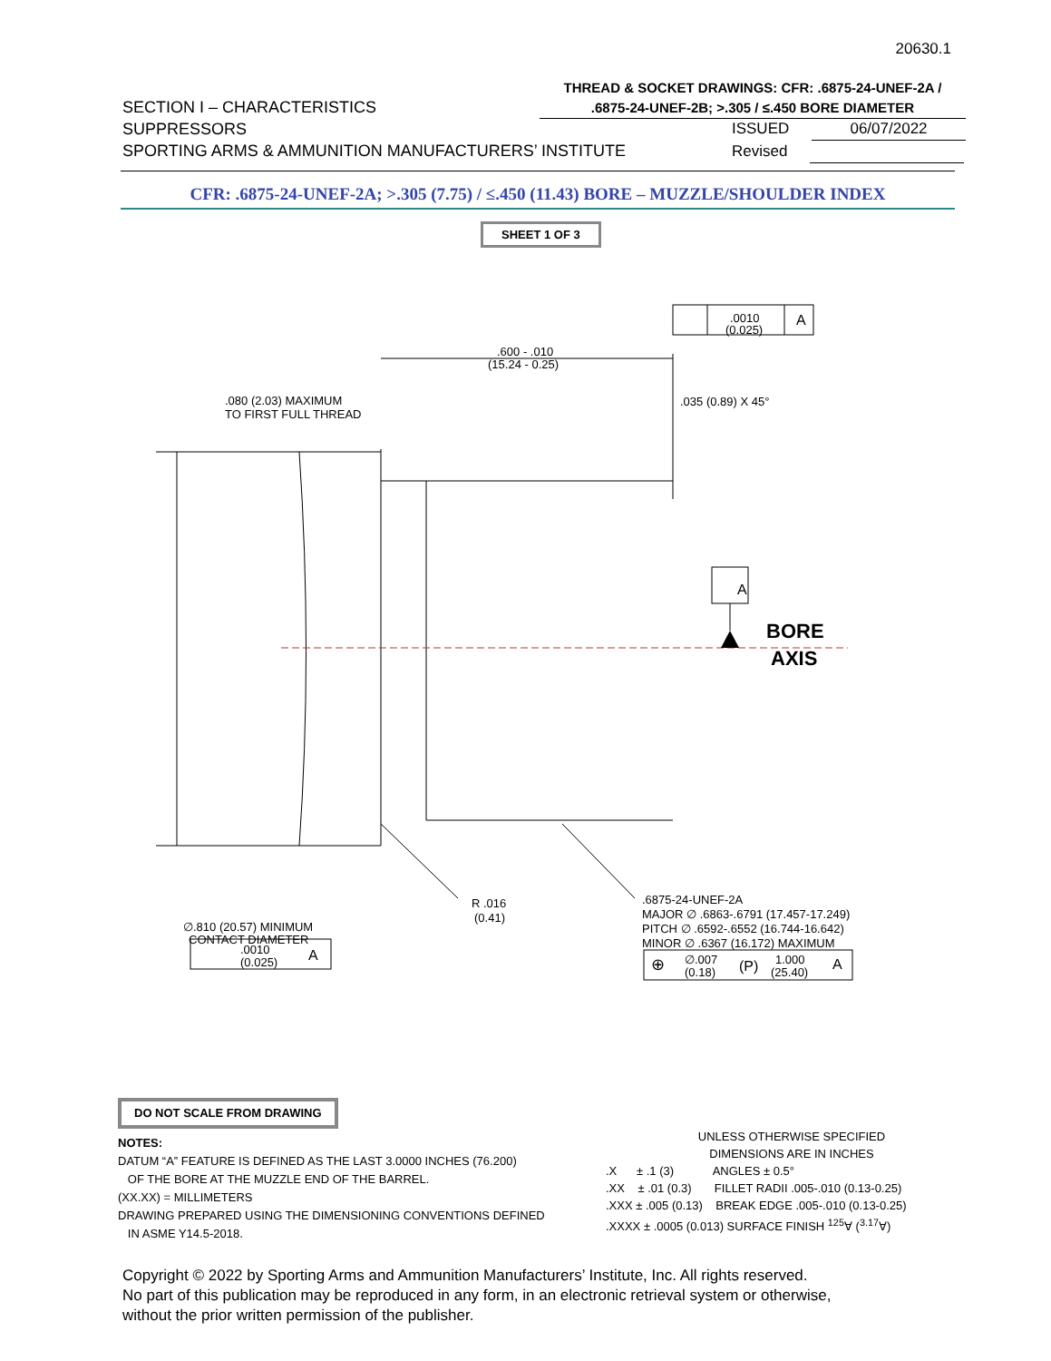20630.1
THREAD & SOCKET DRAWINGS: CFR: .6875-24-UNEF-2A /
.6875-24-UNEF-2B; >.305 / ≤.450 BORE DIAMETER
SECTION I – CHARACTERISTICS
SUPPRESSORS
SPORTING ARMS & AMMUNITION MANUFACTURERS’ INSTITUTE
ISSUED 06/07/2022
Revised
CFR: .6875-24-UNEF-2A; >.305 (7.75) / ≤.450 (11.43) BORE – MUZZLE/SHOULDER INDEX
SHEET 1 OF 3
BORE
AXIS
A
.0010
(0.025)
A
.600 - .010
(15.24 - 0.25)
.080 (2.03) MAXIMUM
TO FIRST FULL THREAD
.035 (0.89) X 45°
R .016
(0.41)
∅.810 (20.57) MINIMUM
CONTACT DIAMETER
.0010
(0.025)
A
.6875-24-UNEF-2A
MAJOR ∅ .6863-.6791 (17.457-17.249)
PITCH ∅ .6592-.6552 (16.744-16.642)
MINOR ∅ .6367 (16.172) MAXIMUM
⊕
∅.007
(0.18)
(P)
1.000
(25.40)
A
DO NOT SCALE FROM DRAWING
NOTES:
DATUM “A” FEATURE IS DEFINED AS THE LAST 3.0000 INCHES (76.200)
OF THE BORE AT THE MUZZLE END OF THE BARREL.
(XX.XX) = MILLIMETERS
DRAWING PREPARED USING THE DIMENSIONING CONVENTIONS DEFINED
IN ASME Y14.5-2018.
UNLESS OTHERWISE SPECIFIED
DIMENSIONS ARE IN INCHES
.X ± .1 (3) ANGLES ± 0.5°
.XX ± .01 (0.3) FILLET RADII .005-.010 (0.13-0.25)
.XXX ± .005 (0.13) BREAK EDGE .005-.010 (0.13-0.25)
.XXXX ± .0005 (0.013) SURFACE FINISH <sup>125</sup>∀ (<sup>3.17</sup>∀)
Copyright © 2022 by Sporting Arms and Ammunition Manufacturers’ Institute, Inc. All rights reserved.
No part of this publication may be reproduced in any form, in an electronic retrieval system or otherwise,
without the prior written permission of the publisher.